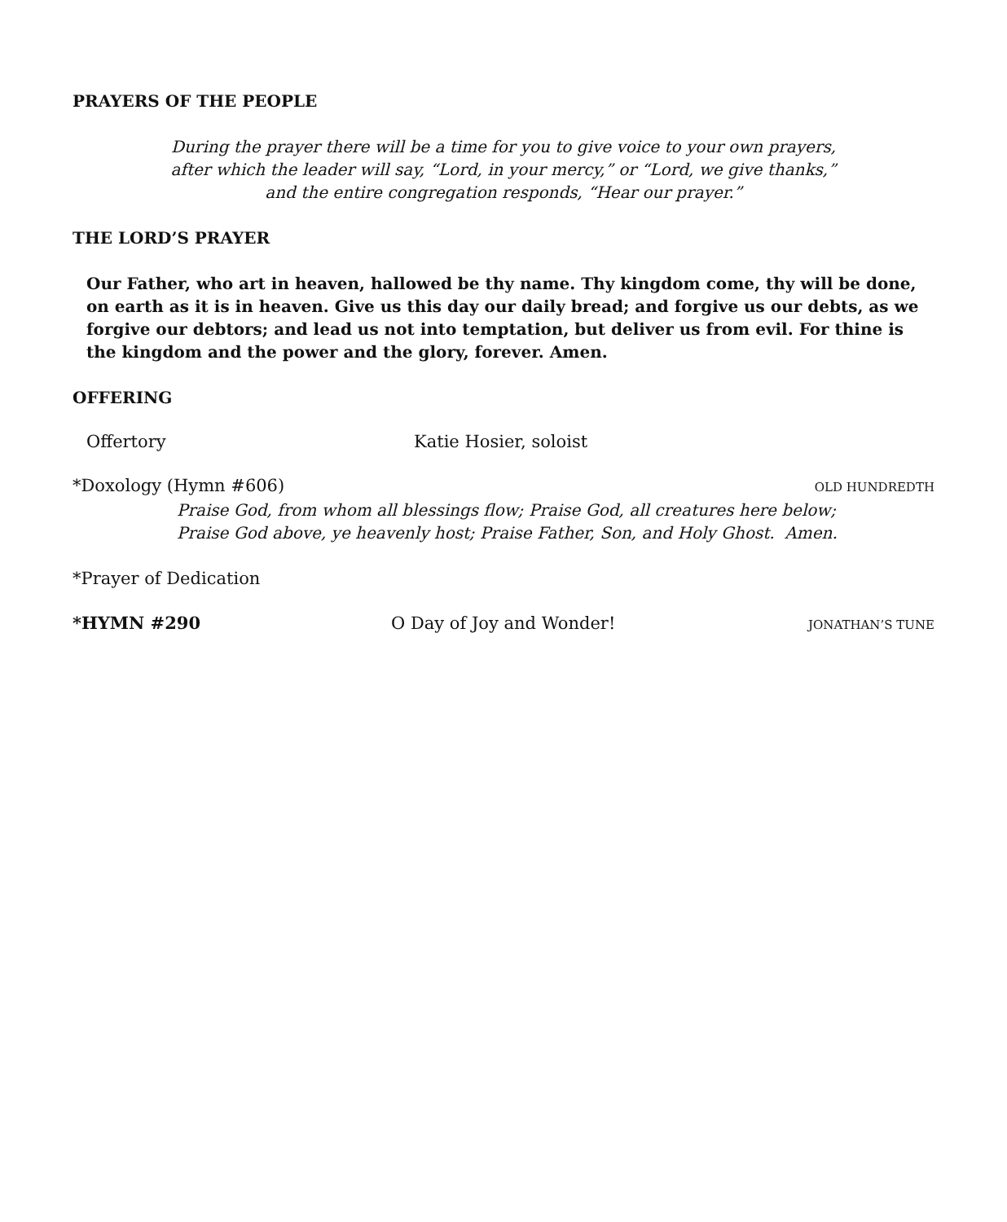PRAYERS OF THE PEOPLE
During the prayer there will be a time for you to give voice to your own prayers,
after which the leader will say, “Lord, in your mercy,” or “Lord, we give thanks,”
and the entire congregation responds, “Hear our prayer.”
THE LORD’S PRAYER
Our Father, who art in heaven, hallowed be thy name. Thy kingdom come, thy will be done, on earth as it is in heaven. Give us this day our daily bread; and forgive us our debts, as we forgive our debtors; and lead us not into temptation, but deliver us from evil. For thine is the kingdom and the power and the glory, forever. Amen.
OFFERING
Offertory Katie Hosier, soloist
*Doxology (Hymn #606) OLD HUNDREDTH
Praise God, from whom all blessings flow; Praise God, all creatures here below;
Praise God above, ye heavenly host; Praise Father, Son, and Holy Ghost. Amen.
*Prayer of Dedication
*HYMN #290 O Day of Joy and Wonder! JONATHAN’S TUNE